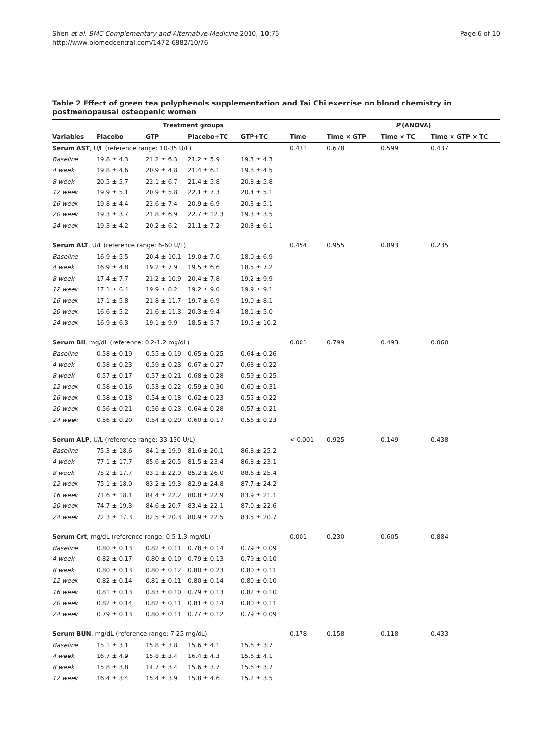Shen et al. BMC Complementary and Alternative Medicine 2010, 10:76
http://www.biomedcentral.com/1472-6882/10/76
Page 6 of 10
Table 2 Effect of green tea polyphenols supplementation and Tai Chi exercise on blood chemistry in postmenopausal osteopenic women
| | Treatment groups | | | | | P (ANOVA) | | |
| --- | --- | --- | --- | --- | --- | --- | --- | --- |
| Variables | Placebo | GTP | Placebo+TC | GTP+TC | Time | Time × GTP | Time × TC | Time × GTP × TC |
| Serum AST , U/L (reference range: 10-35 U/L) | | | | | 0.431 | 0.678 | 0.599 | 0.437 |
| Baseline | 19.8 ± 4.3 | 21.2 ± 6.3 | 21.2 ± 5.9 | 19.3 ± 4.3 | | | | |
| 4 week | 19.8 ± 4.6 | 20.9 ± 4.8 | 21.4 ± 6.1 | 19.8 ± 4.5 | | | | |
| 8 week | 20.5 ± 5.7 | 22.1 ± 6.7 | 21.4 ± 5.8 | 20.8 ± 5.8 | | | | |
| 12 week | 19.9 ± 5.1 | 20.9 ± 5.8 | 22.1 ± 7.3 | 20.4 ± 5.1 | | | | |
| 16 week | 19.8 ± 4.4 | 22.6 ± 7.4 | 20.9 ± 6.9 | 20.3 ± 5.1 | | | | |
| 20 week | 19.3 ± 3.7 | 21.8 ± 6.9 | 22.7 ± 12.3 | 19.3 ± 3.5 | | | | |
| 24 week | 19.3 ± 4.2 | 20.2 ± 6.2 | 21.1 ± 7.2 | 20.3 ± 6.1 | | | | |
| Serum ALT , U/L (reference range: 6-60 U/L) | | | | | 0.454 | 0.955 | 0.893 | 0.235 |
| Baseline | 16.9 ± 5.5 | 20.4 ± 10.1 | 19.0 ± 7.0 | 18.0 ± 6.9 | | | | |
| 4 week | 16.9 ± 4.8 | 19.2 ± 7.9 | 19.5 ± 6.6 | 18.5 ± 7.2 | | | | |
| 8 week | 17.4 ± 7.7 | 21.2 ± 10.9 | 20.4 ± 7.8 | 19.2 ± 9.9 | | | | |
| 12 week | 17.1 ± 6.4 | 19.9 ± 8.2 | 19.2 ± 9.0 | 19.9 ± 9.1 | | | | |
| 16 week | 17.1 ± 5.8 | 21.8 ± 11.7 | 19.7 ± 6.9 | 19.0 ± 8.1 | | | | |
| 20 week | 16.6 ± 5.2 | 21.6 ± 11.3 | 20.3 ± 9.4 | 18.1 ± 5.0 | | | | |
| 24 week | 16.9 ± 6.3 | 19.1 ± 9.9 | 18.5 ± 5.7 | 19.5 ± 10.2 | | | | |
| Serum Bil , mg/dL (reference: 0.2-1.2 mg/dL) | | | | | 0.001 | 0.799 | 0.493 | 0.060 |
| Baseline | 0.58 ± 0.19 | 0.55 ± 0.19 | 0.65 ± 0.25 | 0.64 ± 0.26 | | | | |
| 4 week | 0.58 ± 0.23 | 0.59 ± 0.23 | 0.67 ± 0.27 | 0.63 ± 0.22 | | | | |
| 8 week | 0.57 ± 0.17 | 0.57 ± 0.21 | 0.68 ± 0.28 | 0.59 ± 0.25 | | | | |
| 12 week | 0.58 ± 0.16 | 0.53 ± 0.22 | 0.59 ± 0.30 | 0.60 ± 0.31 | | | | |
| 16 week | 0.58 ± 0.18 | 0.54 ± 0.18 | 0.62 ± 0.23 | 0.55 ± 0.22 | | | | |
| 20 week | 0.56 ± 0.21 | 0.56 ± 0.23 | 0.64 ± 0.28 | 0.57 ± 0.21 | | | | |
| 24 week | 0.56 ± 0.20 | 0.54 ± 0.20 | 0.60 ± 0.17 | 0.56 ± 0.23 | | | | |
| Serum ALP , U/L (reference range: 33-130 U/L) | | | | | < 0.001 | 0.925 | 0.149 | 0.438 |
| Baseline | 75.3 ± 18.6 | 84.1 ± 19.9 | 81.6 ± 20.1 | 86.8 ± 25.2 | | | | |
| 4 week | 77.1 ± 17.7 | 85.6 ± 20.5 | 81.5 ± 23.4 | 86.8 ± 23.1 | | | | |
| 8 week | 75.2 ± 17.7 | 83.1 ± 22.9 | 85.2 ± 26.0 | 88.6 ± 25.4 | | | | |
| 12 week | 75.1 ± 18.0 | 83.2 ± 19.3 | 82.9 ± 24.8 | 87.7 ± 24.2 | | | | |
| 16 week | 71.6 ± 18.1 | 84.4 ± 22.2 | 80.8 ± 22.9 | 83.9 ± 21.1 | | | | |
| 20 week | 74.7 ± 19.3 | 84.6 ± 20.7 | 83.4 ± 22.1 | 87.0 ± 22.6 | | | | |
| 24 week | 72.3 ± 17.3 | 82.5 ± 20.3 | 80.9 ± 22.5 | 83.5 ± 20.7 | | | | |
| Serum Crt , mg/dL (reference range: 0.5-1.3 mg/dL) | | | | | 0.001 | 0.230 | 0.605 | 0.884 |
| Baseline | 0.80 ± 0.13 | 0.82 ± 0.11 | 0.78 ± 0.14 | 0.79 ± 0.09 | | | | |
| 4 week | 0.82 ± 0.17 | 0.80 ± 0.10 | 0.79 ± 0.13 | 0.79 ± 0.10 | | | | |
| 8 week | 0.80 ± 0.13 | 0.80 ± 0.12 | 0.80 ± 0.23 | 0.80 ± 0.11 | | | | |
| 12 week | 0.82 ± 0.14 | 0.81 ± 0.11 | 0.80 ± 0.14 | 0.80 ± 0.10 | | | | |
| 16 week | 0.81 ± 0.13 | 0.83 ± 0.10 | 0.79 ± 0.13 | 0.82 ± 0.10 | | | | |
| 20 week | 0.82 ± 0.14 | 0.82 ± 0.11 | 0.81 ± 0.14 | 0.80 ± 0.11 | | | | |
| 24 week | 0.79 ± 0.13 | 0.80 ± 0.11 | 0.77 ± 0.12 | 0.79 ± 0.09 | | | | |
| Serum BUN , mg/dL (reference range: 7-25 mg/dL) | | | | | 0.178 | 0.158 | 0.118 | 0.433 |
| Baseline | 15.1 ± 3.1 | 15.8 ± 3.8 | 15.6 ± 4.1 | 15.6 ± 3.7 | | | | |
| 4 week | 16.7 ± 4.9 | 15.8 ± 3.4 | 16.4 ± 4.3 | 15.6 ± 4.1 | | | | |
| 8 week | 15.8 ± 3.8 | 14.7 ± 3.4 | 15.6 ± 3.7 | 15.6 ± 3.7 | | | | |
| 12 week | 16.4 ± 3.4 | 15.4 ± 3.9 | 15.8 ± 4.6 | 15.2 ± 3.5 | | | | |